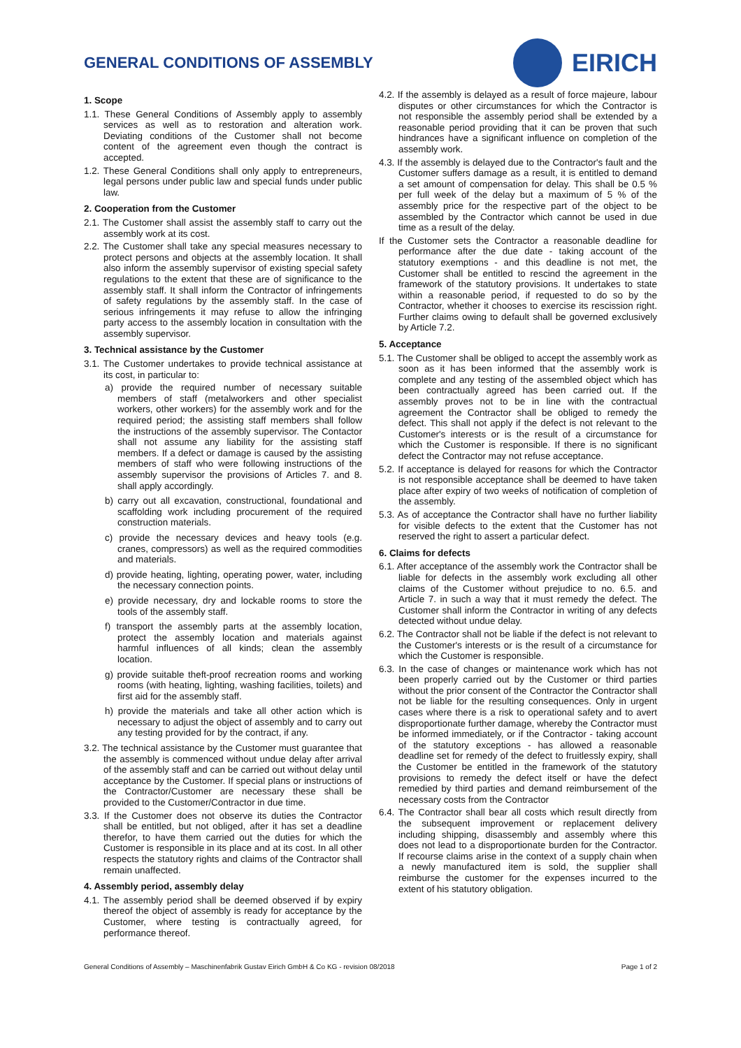GENERAL CONDITIONS OF ASSEMBLY
EIRICH
1. Scope
1.1. These General Conditions of Assembly apply to assembly services as well as to restoration and alteration work. Deviating conditions of the Customer shall not become content of the agreement even though the contract is accepted.
1.2. These General Conditions shall only apply to entrepreneurs, legal persons under public law and special funds under public law.
2. Cooperation from the Customer
2.1. The Customer shall assist the assembly staff to carry out the assembly work at its cost.
2.2. The Customer shall take any special measures necessary to protect persons and objects at the assembly location. It shall also inform the assembly supervisor of existing special safety regulations to the extent that these are of significance to the assembly staff. It shall inform the Contractor of infringements of safety regulations by the assembly staff. In the case of serious infringements it may refuse to allow the infringing party access to the assembly location in consultation with the assembly supervisor.
3. Technical assistance by the Customer
3.1. The Customer undertakes to provide technical assistance at its cost, in particular to:
a) provide the required number of necessary suitable members of staff (metalworkers and other specialist workers, other workers) for the assembly work and for the required period; the assisting staff members shall follow the instructions of the assembly supervisor. The Contactor shall not assume any liability for the assisting staff members. If a defect or damage is caused by the assisting members of staff who were following instructions of the assembly supervisor the provisions of Articles 7. and 8. shall apply accordingly.
b) carry out all excavation, constructional, foundational and scaffolding work including procurement of the required construction materials.
c) provide the necessary devices and heavy tools (e.g. cranes, compressors) as well as the required commodities and materials.
d) provide heating, lighting, operating power, water, including the necessary connection points.
e) provide necessary, dry and lockable rooms to store the tools of the assembly staff.
f) transport the assembly parts at the assembly location, protect the assembly location and materials against harmful influences of all kinds; clean the assembly location.
g) provide suitable theft-proof recreation rooms and working rooms (with heating, lighting, washing facilities, toilets) and first aid for the assembly staff.
h) provide the materials and take all other action which is necessary to adjust the object of assembly and to carry out any testing provided for by the contract, if any.
3.2. The technical assistance by the Customer must guarantee that the assembly is commenced without undue delay after arrival of the assembly staff and can be carried out without delay until acceptance by the Customer. If special plans or instructions of the Contractor/Customer are necessary these shall be provided to the Customer/Contractor in due time.
3.3. If the Customer does not observe its duties the Contractor shall be entitled, but not obliged, after it has set a deadline therefor, to have them carried out the duties for which the Customer is responsible in its place and at its cost. In all other respects the statutory rights and claims of the Contractor shall remain unaffected.
4. Assembly period, assembly delay
4.1. The assembly period shall be deemed observed if by expiry thereof the object of assembly is ready for acceptance by the Customer, where testing is contractually agreed, for performance thereof.
4.2. If the assembly is delayed as a result of force majeure, labour disputes or other circumstances for which the Contractor is not responsible the assembly period shall be extended by a reasonable period providing that it can be proven that such hindrances have a significant influence on completion of the assembly work.
4.3. If the assembly is delayed due to the Contractor's fault and the Customer suffers damage as a result, it is entitled to demand a set amount of compensation for delay. This shall be 0.5 % per full week of the delay but a maximum of 5 % of the assembly price for the respective part of the object to be assembled by the Contractor which cannot be used in due time as a result of the delay.
If the Customer sets the Contractor a reasonable deadline for performance after the due date - taking account of the statutory exemptions - and this deadline is not met, the Customer shall be entitled to rescind the agreement in the framework of the statutory provisions. It undertakes to state within a reasonable period, if requested to do so by the Contractor, whether it chooses to exercise its rescission right. Further claims owing to default shall be governed exclusively by Article 7.2.
5. Acceptance
5.1. The Customer shall be obliged to accept the assembly work as soon as it has been informed that the assembly work is complete and any testing of the assembled object which has been contractually agreed has been carried out. If the assembly proves not to be in line with the contractual agreement the Contractor shall be obliged to remedy the defect. This shall not apply if the defect is not relevant to the Customer's interests or is the result of a circumstance for which the Customer is responsible. If there is no significant defect the Contractor may not refuse acceptance.
5.2. If acceptance is delayed for reasons for which the Contractor is not responsible acceptance shall be deemed to have taken place after expiry of two weeks of notification of completion of the assembly.
5.3. As of acceptance the Contractor shall have no further liability for visible defects to the extent that the Customer has not reserved the right to assert a particular defect.
6. Claims for defects
6.1. After acceptance of the assembly work the Contractor shall be liable for defects in the assembly work excluding all other claims of the Customer without prejudice to no. 6.5. and Article 7. in such a way that it must remedy the defect. The Customer shall inform the Contractor in writing of any defects detected without undue delay.
6.2. The Contractor shall not be liable if the defect is not relevant to the Customer's interests or is the result of a circumstance for which the Customer is responsible.
6.3. In the case of changes or maintenance work which has not been properly carried out by the Customer or third parties without the prior consent of the Contractor the Contractor shall not be liable for the resulting consequences. Only in urgent cases where there is a risk to operational safety and to avert disproportionate further damage, whereby the Contractor must be informed immediately, or if the Contractor - taking account of the statutory exceptions - has allowed a reasonable deadline set for remedy of the defect to fruitlessly expiry, shall the Customer be entitled in the framework of the statutory provisions to remedy the defect itself or have the defect remedied by third parties and demand reimbursement of the necessary costs from the Contractor
6.4. The Contractor shall bear all costs which result directly from the subsequent improvement or replacement delivery including shipping, disassembly and assembly where this does not lead to a disproportionate burden for the Contractor. If recourse claims arise in the context of a supply chain when a newly manufactured item is sold, the supplier shall reimburse the customer for the expenses incurred to the extent of his statutory obligation.
General Conditions of Assembly – Maschinenfabrik Gustav Eirich GmbH & Co KG - revision 08/2018 Page 1 of 2